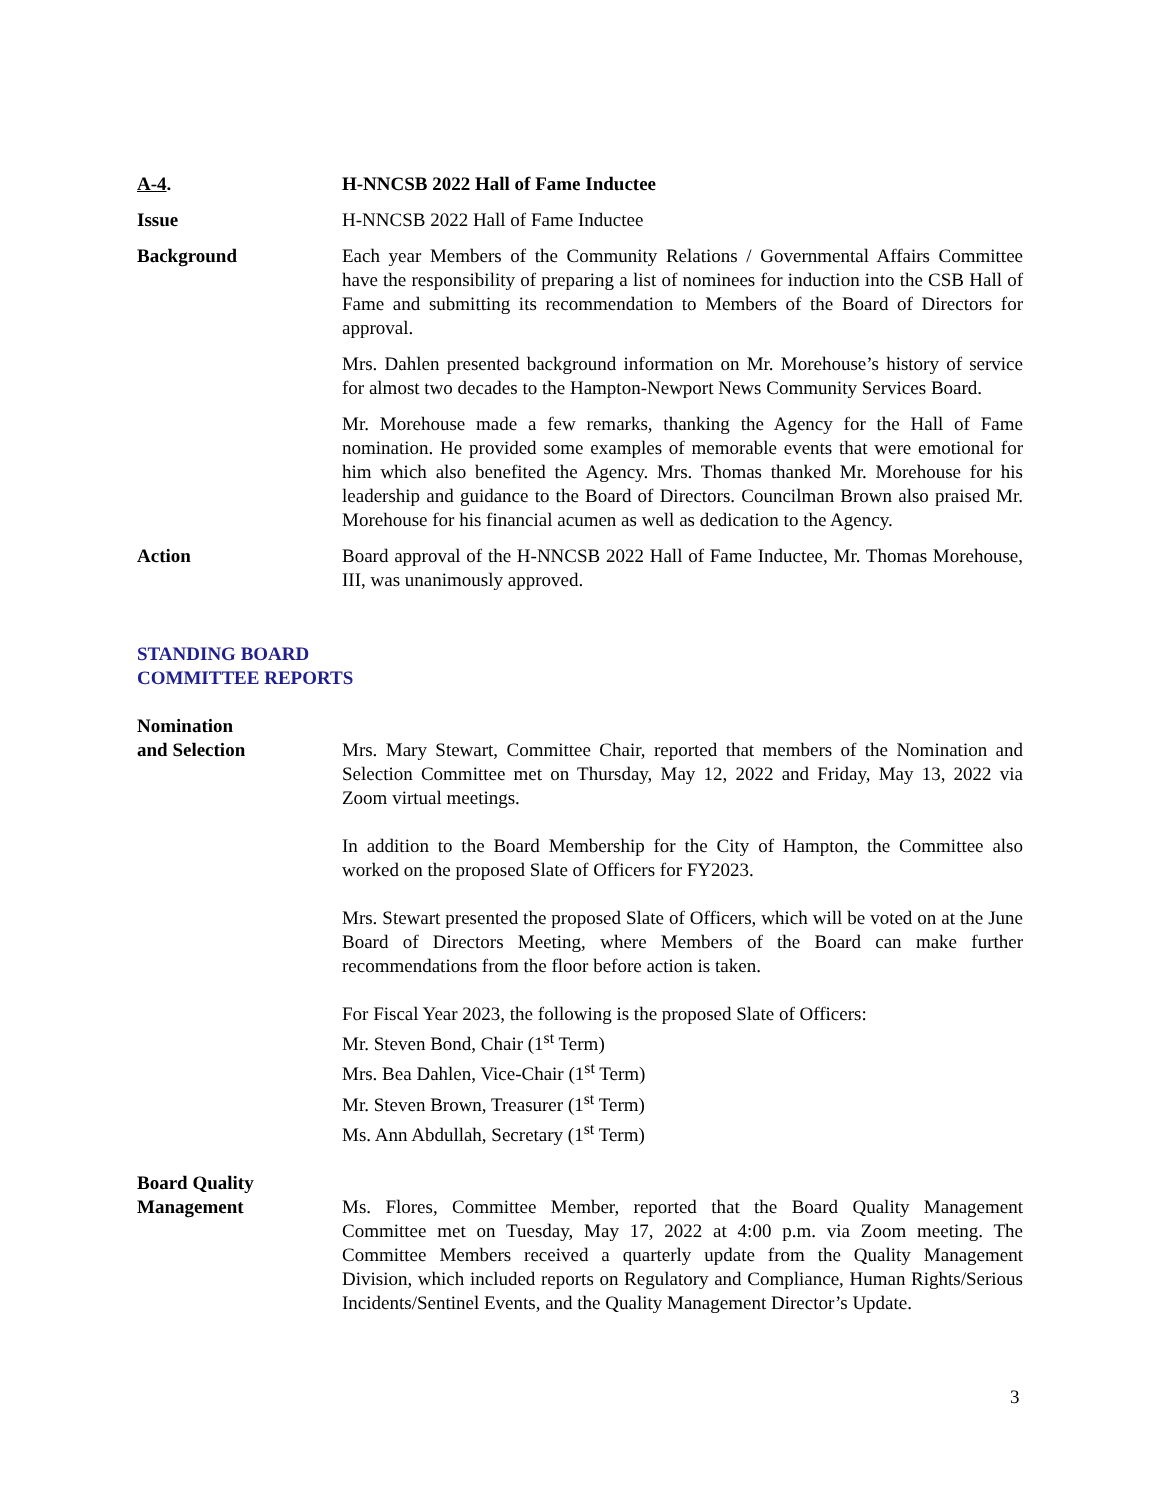A-4. H-NNCSB 2022 Hall of Fame Inductee
Issue H-NNCSB 2022 Hall of Fame Inductee
Background Each year Members of the Community Relations / Governmental Affairs Committee have the responsibility of preparing a list of nominees for induction into the CSB Hall of Fame and submitting its recommendation to Members of the Board of Directors for approval.
Mrs. Dahlen presented background information on Mr. Morehouse’s history of service for almost two decades to the Hampton-Newport News Community Services Board.
Mr. Morehouse made a few remarks, thanking the Agency for the Hall of Fame nomination. He provided some examples of memorable events that were emotional for him which also benefited the Agency. Mrs. Thomas thanked Mr. Morehouse for his leadership and guidance to the Board of Directors. Councilman Brown also praised Mr. Morehouse for his financial acumen as well as dedication to the Agency.
Action Board approval of the H-NNCSB 2022 Hall of Fame Inductee, Mr. Thomas Morehouse, III, was unanimously approved.
STANDING BOARD
COMMITTEE REPORTS
Nomination
and Selection
Mrs. Mary Stewart, Committee Chair, reported that members of the Nomination and Selection Committee met on Thursday, May 12, 2022 and Friday, May 13, 2022 via Zoom virtual meetings.
In addition to the Board Membership for the City of Hampton, the Committee also worked on the proposed Slate of Officers for FY2023.
Mrs. Stewart presented the proposed Slate of Officers, which will be voted on at the June Board of Directors Meeting, where Members of the Board can make further recommendations from the floor before action is taken.
For Fiscal Year 2023, the following is the proposed Slate of Officers:
Mr. Steven Bond, Chair (1<sup>st</sup> Term)
Mrs. Bea Dahlen, Vice-Chair (1<sup>st</sup> Term)
Mr. Steven Brown, Treasurer (1<sup>st</sup> Term)
Ms. Ann Abdullah, Secretary (1<sup>st</sup> Term)
Board Quality
Management
Ms. Flores, Committee Member, reported that the Board Quality Management Committee met on Tuesday, May 17, 2022 at 4:00 p.m. via Zoom meeting. The Committee Members received a quarterly update from the Quality Management Division, which included reports on Regulatory and Compliance, Human Rights/Serious Incidents/Sentinel Events, and the Quality Management Director’s Update.
3